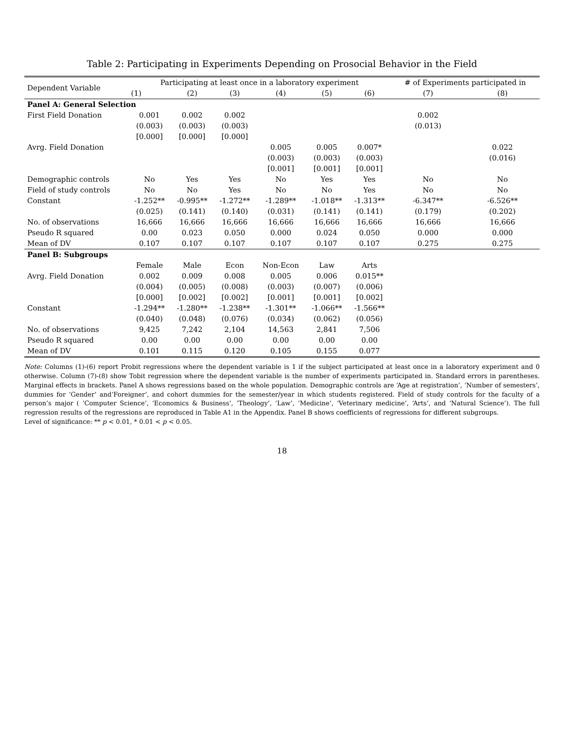Table 2: Participating in Experiments Depending on Prosocial Behavior in the Field
| Dependent Variable | Participating at least once in a laboratory experiment | | | | | | # of Experiments participated in | |
| --- | --- | --- | --- | --- | --- | --- | --- | --- |
| | (1) | (2) | (3) | (4) | (5) | (6) | (7) | (8) |
| Panel A: General Selection | | | | | | | | |
| First Field Donation | 0.001 | 0.002 | 0.002 | | | | 0.002 | |
| | (0.003) | (0.003) | (0.003) | | | | (0.013) | |
| | [0.000] | [0.000] | [0.000] | | | | | |
| Avrg. Field Donation | | | | 0.005 | 0.005 | 0.007* | | 0.022 |
| | | | | (0.003) | (0.003) | (0.003) | | (0.016) |
| | | | | [0.001] | [0.001] | [0.001] | | |
| Demographic controls | No | Yes | Yes | No | Yes | Yes | No | No |
| Field of study controls | No | No | Yes | No | No | Yes | No | No |
| Constant | -1.252** | -0.995** | -1.272** | -1.289** | -1.018** | -1.313** | -6.347** | -6.526** |
| | (0.025) | (0.141) | (0.140) | (0.031) | (0.141) | (0.141) | (0.179) | (0.202) |
| No. of observations | 16,666 | 16,666 | 16,666 | 16,666 | 16,666 | 16,666 | 16,666 | 16,666 |
| Pseudo R squared | 0.00 | 0.023 | 0.050 | 0.000 | 0.024 | 0.050 | 0.000 | 0.000 |
| Mean of DV | 0.107 | 0.107 | 0.107 | 0.107 | 0.107 | 0.107 | 0.275 | 0.275 |
| Panel B: Subgroups | | | | | | | | |
| | Female | Male | Econ | Non-Econ | Law | Arts | | |
| Avrg. Field Donation | 0.002 | 0.009 | 0.008 | 0.005 | 0.006 | 0.015** | | |
| | (0.004) | (0.005) | (0.008) | (0.003) | (0.007) | (0.006) | | |
| | [0.000] | [0.002] | [0.002] | [0.001] | [0.001] | [0.002] | | |
| Constant | -1.294** | -1.280** | -1.238** | -1.301** | -1.066** | -1.566** | | |
| | (0.040) | (0.048) | (0.076) | (0.034) | (0.062) | (0.056) | | |
| No. of observations | 9,425 | 7,242 | 2,104 | 14,563 | 2,841 | 7,506 | | |
| Pseudo R squared | 0.00 | 0.00 | 0.00 | 0.00 | 0.00 | 0.00 | | |
| Mean of DV | 0.101 | 0.115 | 0.120 | 0.105 | 0.155 | 0.077 | | |
Note: Columns (1)-(6) report Probit regressions where the dependent variable is 1 if the subject participated at least once in a laboratory experiment and 0 otherwise. Column (7)-(8) show Tobit regression where the dependent variable is the number of experiments participated in. Standard errors in parentheses. Marginal effects in brackets. Panel A shows regressions based on the whole population. Demographic controls are ‘Age at registration’, ‘Number of semesters’, dummies for ‘Gender’ and‘Foreigner’, and cohort dummies for the semester/year in which students registered. Field of study controls for the faculty of a person’s major ( ‘Computer Science’, ‘Economics & Business’, ‘Theology’, ‘Law’, ‘Medicine’, ‘Veterinary medicine’, ‘Arts’, and ‘Natural Science’). The full regression results of the regressions are reproduced in Table A1 in the Appendix. Panel B shows coefficients of regressions for different subgroups.
Level of significance: ** p < 0.01, * 0.01 < p < 0.05.
18